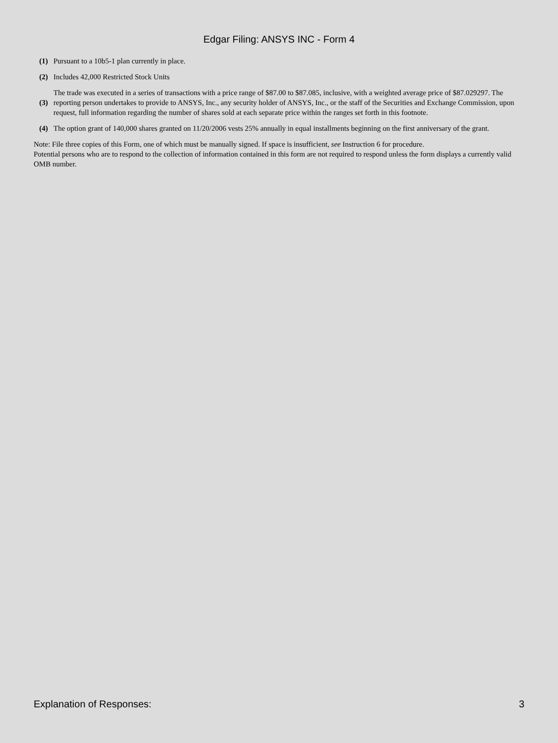Edgar Filing: ANSYS INC - Form 4
| (1) | Pursuant to a 10b5-1 plan currently in place. |
| (2) | Includes 42,000 Restricted Stock Units |
| (3) | The trade was executed in a series of transactions with a price range of $87.00 to $87.085, inclusive, with a weighted average price of $87.029297. The reporting person undertakes to provide to ANSYS, Inc., any security holder of ANSYS, Inc., or the staff of the Securities and Exchange Commission, upon request, full information regarding the number of shares sold at each separate price within the ranges set forth in this footnote. |
| (4) | The option grant of 140,000 shares granted on 11/20/2006 vests 25% annually in equal installments beginning on the first anniversary of the grant. |
Note: File three copies of this Form, one of which must be manually signed. If space is insufficient, see Instruction 6 for procedure.
Potential persons who are to respond to the collection of information contained in this form are not required to respond unless the form displays a currently valid OMB number.
Explanation of Responses: 3